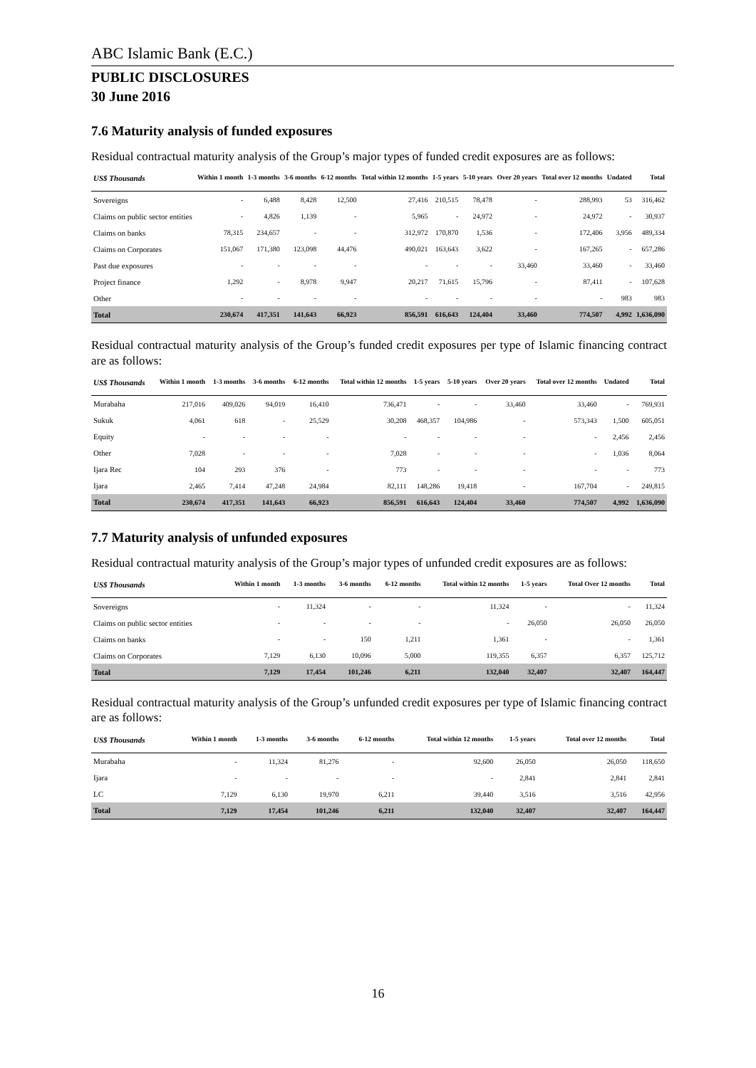ABC Islamic Bank (E.C.)
PUBLIC DISCLOSURES
30 June 2016
7.6 Maturity analysis of funded exposures
Residual contractual maturity analysis of the Group’s major types of funded credit exposures are as follows:
| US$ Thousands | Within 1 month | 1-3 months | 3-6 months | 6-12 months | Total within 12 months | 1-5 years | 5-10 years | Over 20 years | Total over 12 months | Undated | Total |
| --- | --- | --- | --- | --- | --- | --- | --- | --- | --- | --- | --- |
| Sovereigns | - | 6,488 | 8,428 | 12,500 | 27,416 | 210,515 | 78,478 | - | 288,993 | 53 | 316,462 |
| Claims on public sector entities | - | 4,826 | 1,139 | - | 5,965 | - | 24,972 | - | 24,972 | - | 30,937 |
| Claims on banks | 78,315 | 234,657 | - | - | 312,972 | 170,870 | 1,536 | - | 172,406 | 3,956 | 489,334 |
| Claims on Corporates | 151,067 | 171,380 | 123,098 | 44,476 | 490,021 | 163,643 | 3,622 | - | 167,265 | - | 657,286 |
| Past due exposures | - | - | - | - | - | - | - | 33,460 | 33,460 | - | 33,460 |
| Project finance | 1,292 | - | 8,978 | 9,947 | 20,217 | 71,615 | 15,796 | - | 87,411 | - | 107,628 |
| Other | - | - | - | - | - | - | - | - | - | 983 | 983 |
| Total | 230,674 | 417,351 | 141,643 | 66,923 | 856,591 | 616,643 | 124,404 | 33,460 | 774,507 | 4,992 | 1,636,090 |
Residual contractual maturity analysis of the Group’s funded credit exposures per type of Islamic financing contract are as follows:
| US$ Thousands | Within 1 month | 1-3 months | 3-6 months | 6-12 months | Total within 12 months | 1-5 years | 5-10 years | Over 20 years | Total over 12 months | Undated | Total |
| --- | --- | --- | --- | --- | --- | --- | --- | --- | --- | --- | --- |
| Murabaha | 217,016 | 409,026 | 94,019 | 16,410 | 736,471 | - | - | 33,460 | 33,460 | - | 769,931 |
| Sukuk | 4,061 | 618 | - | 25,529 | 30,208 | 468,357 | 104,986 | - | 573,343 | 1,500 | 605,051 |
| Equity | - | - | - | - | - | - | - | - | - | 2,456 | 2,456 |
| Other | 7,028 | - | - | - | 7,028 | - | - | - | - | 1,036 | 8,064 |
| Ijara Rec | 104 | 293 | 376 | - | 773 | - | - | - | - | - | 773 |
| Ijara | 2,465 | 7,414 | 47,248 | 24,984 | 82,111 | 148,286 | 19,418 | - | 167,704 | - | 249,815 |
| Total | 230,674 | 417,351 | 141,643 | 66,923 | 856,591 | 616,643 | 124,404 | 33,460 | 774,507 | 4,992 | 1,636,090 |
7.7 Maturity analysis of unfunded exposures
Residual contractual maturity analysis of the Group’s major types of unfunded credit exposures are as follows:
| US$ Thousands | Within 1 month | 1-3 months | 3-6 months | 6-12 months | Total within 12 months | 1-5 years | Total Over 12 months | Total |
| --- | --- | --- | --- | --- | --- | --- | --- | --- |
| Sovereigns | - | 11,324 | - | - | 11,324 | - | - | 11,324 |
| Claims on public sector entities | - | - | - | - | - | 26,050 | 26,050 | 26,050 |
| Claims on banks | - | - | 150 | 1,211 | 1,361 | - | - | 1,361 |
| Claims on Corporates | 7,129 | 6,130 | 10,096 | 5,000 | 119,355 | 6,357 | 6,357 | 125,712 |
| Total | 7,129 | 17,454 | 101,246 | 6,211 | 132,040 | 32,407 | 32,407 | 164,447 |
Residual contractual maturity analysis of the Group’s unfunded credit exposures per type of Islamic financing contract are as follows:
| US$ Thousands | Within 1 month | 1-3 months | 3-6 months | 6-12 months | Total within 12 months | 1-5 years | Total over 12 months | Total |
| --- | --- | --- | --- | --- | --- | --- | --- | --- |
| Murabaha | - | 11,324 | 81,276 | - | 92,600 | 26,050 | 26,050 | 118,650 |
| Ijara | - | - | - | - | - | 2,841 | 2,841 | 2,841 |
| LC | 7,129 | 6,130 | 19,970 | 6,211 | 39,440 | 3,516 | 3,516 | 42,956 |
| Total | 7,129 | 17,454 | 101,246 | 6,211 | 132,040 | 32,407 | 32,407 | 164,447 |
16